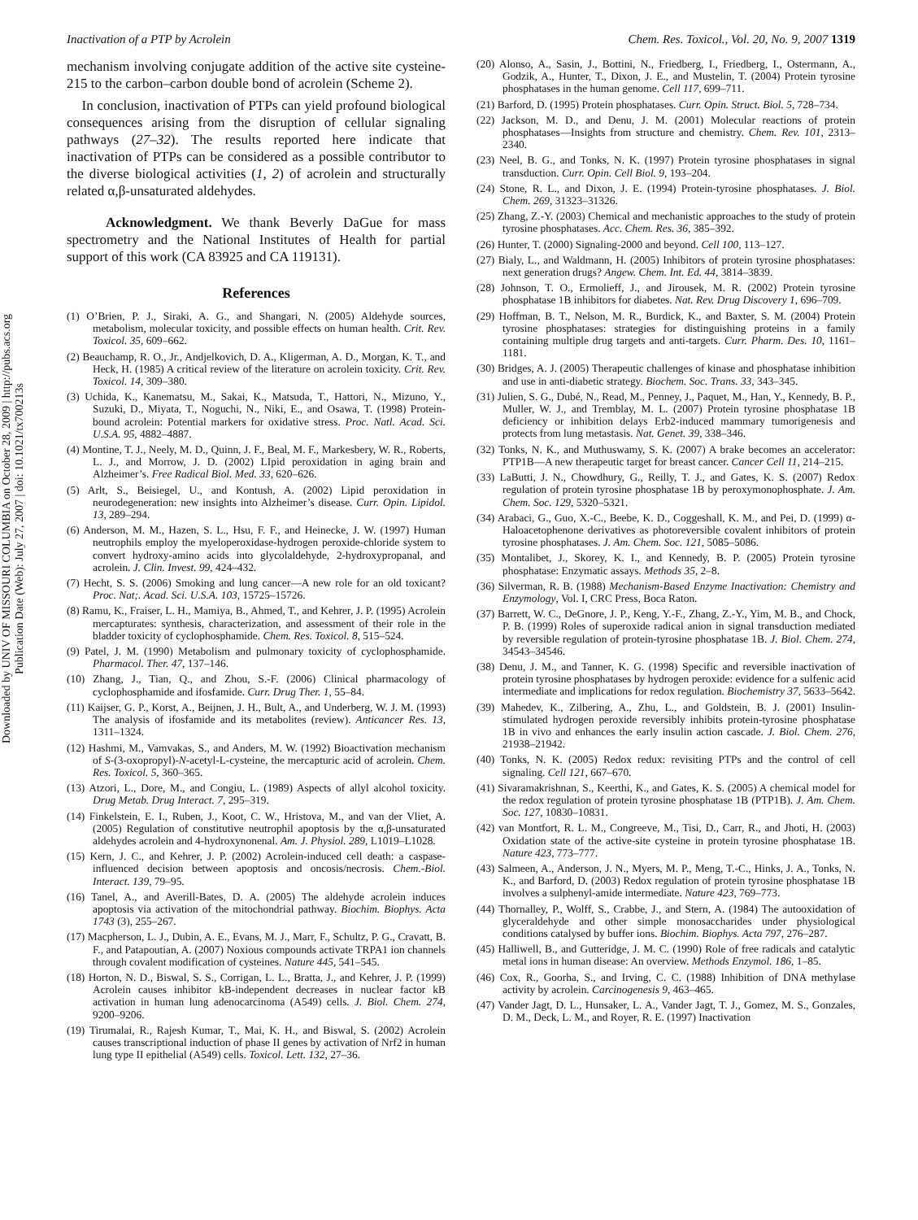Downloaded by UNIV OF MISSOURI COLUMBIA on October 28, 2009 | http://pubs.acs.org
Publication Date (Web): July 27, 2007 | doi: 10.1021/tx700213s
Inactivation of a PTP by Acrolein Chem. Res. Toxicol., Vol. 20, No. 9, 2007 1319
mechanism involving conjugate addition of the active site cysteine-215 to the carbon–carbon double bond of acrolein (Scheme 2).
In conclusion, inactivation of PTPs can yield profound biological consequences arising from the disruption of cellular signaling pathways (27–32). The results reported here indicate that inactivation of PTPs can be considered as a possible contributor to the diverse biological activities (1, 2) of acrolein and structurally related α,β-unsaturated aldehydes.
Acknowledgment. We thank Beverly DaGue for mass spectrometry and the National Institutes of Health for partial support of this work (CA 83925 and CA 119131).
References
(1) O’Brien, P. J., Siraki, A. G., and Shangari, N. (2005) Aldehyde sources, metabolism, molecular toxicity, and possible effects on human health. Crit. Rev. Toxicol. 35, 609–662.
(2) Beauchamp, R. O., Jr., Andjelkovich, D. A., Kligerman, A. D., Morgan, K. T., and Heck, H. (1985) A critical review of the literature on acrolein toxicity. Crit. Rev. Toxicol. 14, 309–380.
(3) Uchida, K., Kanematsu, M., Sakai, K., Matsuda, T., Hattori, N., Mizuno, Y., Suzuki, D., Miyata, T., Noguchi, N., Niki, E., and Osawa, T. (1998) Protein-bound acrolein: Potential markers for oxidative stress. Proc. Natl. Acad. Sci. U.S.A. 95, 4882–4887.
(4) Montine, T. J., Neely, M. D., Quinn, J. F., Beal, M. F., Markesbery, W. R., Roberts, L. J., and Morrow, J. D. (2002) LIpid peroxidation in aging brain and Alzheimer’s. Free Radical Biol. Med. 33, 620–626.
(5) Arlt, S., Beisiegel, U., and Kontush, A. (2002) Lipid peroxidation in neurodegeneration: new insights into Alzheimer’s disease. Curr. Opin. Lipidol. 13, 289–294.
(6) Anderson, M. M., Hazen, S. L., Hsu, F. F., and Heinecke, J. W. (1997) Human neutrophils employ the myeloperoxidase-hydrogen peroxide-chloride system to convert hydroxy-amino acids into glycolaldehyde, 2-hydroxypropanal, and acrolein. J. Clin. Invest. 99, 424–432.
(7) Hecht, S. S. (2006) Smoking and lung cancer—A new role for an old toxicant? Proc. Nat;. Acad. Sci. U.S.A. 103, 15725–15726.
(8) Ramu, K., Fraiser, L. H., Mamiya, B., Ahmed, T., and Kehrer, J. P. (1995) Acrolein mercapturates: synthesis, characterization, and assessment of their role in the bladder toxicity of cyclophosphamide. Chem. Res. Toxicol. 8, 515–524.
(9) Patel, J. M. (1990) Metabolism and pulmonary toxicity of cyclophosphamide. Pharmacol. Ther. 47, 137–146.
(10) Zhang, J., Tian, Q., and Zhou, S.-F. (2006) Clinical pharmacology of cyclophosphamide and ifosfamide. Curr. Drug Ther. 1, 55–84.
(11) Kaijser, G. P., Korst, A., Beijnen, J. H., Bult, A., and Underberg, W. J. M. (1993) The analysis of ifosfamide and its metabolites (review). Anticancer Res. 13, 1311–1324.
(12) Hashmi, M., Vamvakas, S., and Anders, M. W. (1992) Bioactivation mechanism of S-(3-oxopropyl)-N-acetyl-L-cysteine, the mercapturic acid of acrolein. Chem. Res. Toxicol. 5, 360–365.
(13) Atzori, L., Dore, M., and Congiu, L. (1989) Aspects of allyl alcohol toxicity. Drug Metab. Drug Interact. 7, 295–319.
(14) Finkelstein, E. I., Ruben, J., Koot, C. W., Hristova, M., and van der Vliet, A. (2005) Regulation of constitutive neutrophil apoptosis by the α,β-unsaturated aldehydes acrolein and 4-hydroxynonenal. Am. J. Physiol. 289, L1019–L1028.
(15) Kern, J. C., and Kehrer, J. P. (2002) Acrolein-induced cell death: a caspase-influenced decision between apoptosis and oncosis/necrosis. Chem.-Biol. Interact. 139, 79–95.
(16) Tanel, A., and Averill-Bates, D. A. (2005) The aldehyde acrolein induces apoptosis via activation of the mitochondrial pathway. Biochim. Biophys. Acta 1743 (3), 255–267.
(17) Macpherson, L. J., Dubin, A. E., Evans, M. J., Marr, F., Schultz, P. G., Cravatt, B. F., and Patapoutian, A. (2007) Noxious compounds activate TRPA1 ion channels through covalent modification of cysteines. Nature 445, 541–545.
(18) Horton, N. D., Biswal, S. S., Corrigan, L. L., Bratta, J., and Kehrer, J. P. (1999) Acrolein causes inhibitor kB-independent decreases in nuclear factor kB activation in human lung adenocarcinoma (A549) cells. J. Biol. Chem. 274, 9200–9206.
(19) Tirumalai, R., Rajesh Kumar, T., Mai, K. H., and Biswal, S. (2002) Acrolein causes transcriptional induction of phase II genes by activation of Nrf2 in human lung type II epithelial (A549) cells. Toxicol. Lett. 132, 27–36.
(20) Alonso, A., Sasin, J., Bottini, N., Friedberg, I., Friedberg, I., Ostermann, A., Godzik, A., Hunter, T., Dixon, J. E., and Mustelin, T. (2004) Protein tyrosine phosphatases in the human genome. Cell 117, 699–711.
(21) Barford, D. (1995) Protein phosphatases. Curr. Opin. Struct. Biol. 5, 728–734.
(22) Jackson, M. D., and Denu, J. M. (2001) Molecular reactions of protein phosphatases—Insights from structure and chemistry. Chem. Rev. 101, 2313–2340.
(23) Neel, B. G., and Tonks, N. K. (1997) Protein tyrosine phosphatases in signal transduction. Curr. Opin. Cell Biol. 9, 193–204.
(24) Stone, R. L., and Dixon, J. E. (1994) Protein-tyrosine phosphatases. J. Biol. Chem. 269, 31323–31326.
(25) Zhang, Z.-Y. (2003) Chemical and mechanistic approaches to the study of protein tyrosine phosphatases. Acc. Chem. Res. 36, 385–392.
(26) Hunter, T. (2000) Signaling-2000 and beyond. Cell 100, 113–127.
(27) Bialy, L., and Waldmann, H. (2005) Inhibitors of protein tyrosine phosphatases: next generation drugs? Angew. Chem. Int. Ed. 44, 3814–3839.
(28) Johnson, T. O., Ermolieff, J., and Jirousek, M. R. (2002) Protein tyrosine phosphatase 1B inhibitors for diabetes. Nat. Rev. Drug Discovery 1, 696–709.
(29) Hoffman, B. T., Nelson, M. R., Burdick, K., and Baxter, S. M. (2004) Protein tyrosine phosphatases: strategies for distinguishing proteins in a family containing multiple drug targets and anti-targets. Curr. Pharm. Des. 10, 1161–1181.
(30) Bridges, A. J. (2005) Therapeutic challenges of kinase and phosphatase inhibition and use in anti-diabetic strategy. Biochem. Soc. Trans. 33, 343–345.
(31) Julien, S. G., Dubé, N., Read, M., Penney, J., Paquet, M., Han, Y., Kennedy, B. P., Muller, W. J., and Tremblay, M. L. (2007) Protein tyrosine phosphatase 1B deficiency or inhibition delays Erb2-induced mammary tumorigenesis and protects from lung metastasis. Nat. Genet. 39, 338–346.
(32) Tonks, N. K., and Muthuswamy, S. K. (2007) A brake becomes an accelerator: PTP1B—A new therapeutic target for breast cancer. Cancer Cell 11, 214–215.
(33) LaButti, J. N., Chowdhury, G., Reilly, T. J., and Gates, K. S. (2007) Redox regulation of protein tyrosine phosphatase 1B by peroxymonophosphate. J. Am. Chem. Soc. 129, 5320–5321.
(34) Arabaci, G., Guo, X.-C., Beebe, K. D., Coggeshall, K. M., and Pei, D. (1999) α-Haloacetophenone derivatives as photoreversible covalent inhibitors of protein tyrosine phosphatases. J. Am. Chem. Soc. 121, 5085–5086.
(35) Montalibet, J., Skorey, K. I., and Kennedy, B. P. (2005) Protein tyrosine phosphatase: Enzymatic assays. Methods 35, 2–8.
(36) Silverman, R. B. (1988) Mechanism-Based Enzyme Inactivation: Chemistry and Enzymology, Vol. I, CRC Press, Boca Raton.
(37) Barrett, W. C., DeGnore, J. P., Keng, Y.-F., Zhang, Z.-Y., Yim, M. B., and Chock, P. B. (1999) Roles of superoxide radical anion in signal transduction mediated by reversible regulation of protein-tyrosine phosphatase 1B. J. Biol. Chem. 274, 34543–34546.
(38) Denu, J. M., and Tanner, K. G. (1998) Specific and reversible inactivation of protein tyrosine phosphatases by hydrogen peroxide: evidence for a sulfenic acid intermediate and implications for redox regulation. Biochemistry 37, 5633–5642.
(39) Mahedev, K., Zilbering, A., Zhu, L., and Goldstein, B. J. (2001) Insulin-stimulated hydrogen peroxide reversibly inhibits protein-tyrosine phosphatase 1B in vivo and enhances the early insulin action cascade. J. Biol. Chem. 276, 21938–21942.
(40) Tonks, N. K. (2005) Redox redux: revisiting PTPs and the control of cell signaling. Cell 121, 667–670.
(41) Sivaramakrishnan, S., Keerthi, K., and Gates, K. S. (2005) A chemical model for the redox regulation of protein tyrosine phosphatase 1B (PTP1B). J. Am. Chem. Soc. 127, 10830–10831.
(42) van Montfort, R. L. M., Congreeve, M., Tisi, D., Carr, R., and Jhoti, H. (2003) Oxidation state of the active-site cysteine in protein tyrosine phosphatase 1B. Nature 423, 773–777.
(43) Salmeen, A., Anderson, J. N., Myers, M. P., Meng, T.-C., Hinks, J. A., Tonks, N. K., and Barford, D. (2003) Redox regulation of protein tyrosine phosphatase 1B involves a sulphenyl-amide intermediate. Nature 423, 769–773.
(44) Thornalley, P., Wolff, S., Crabbe, J., and Stern, A. (1984) The autooxidation of glyceraldehyde and other simple monosaccharides under physiological conditions catalysed by buffer ions. Biochim. Biophys. Acta 797, 276–287.
(45) Halliwell, B., and Gutteridge, J. M. C. (1990) Role of free radicals and catalytic metal ions in human disease: An overview. Methods Enzymol. 186, 1–85.
(46) Cox, R., Goorha, S., and Irving, C. C. (1988) Inhibition of DNA methylase activity by acrolein. Carcinogenesis 9, 463–465.
(47) Vander Jagt, D. L., Hunsaker, L. A., Vander Jagt, T. J., Gomez, M. S., Gonzales, D. M., Deck, L. M., and Royer, R. E. (1997) Inactivation